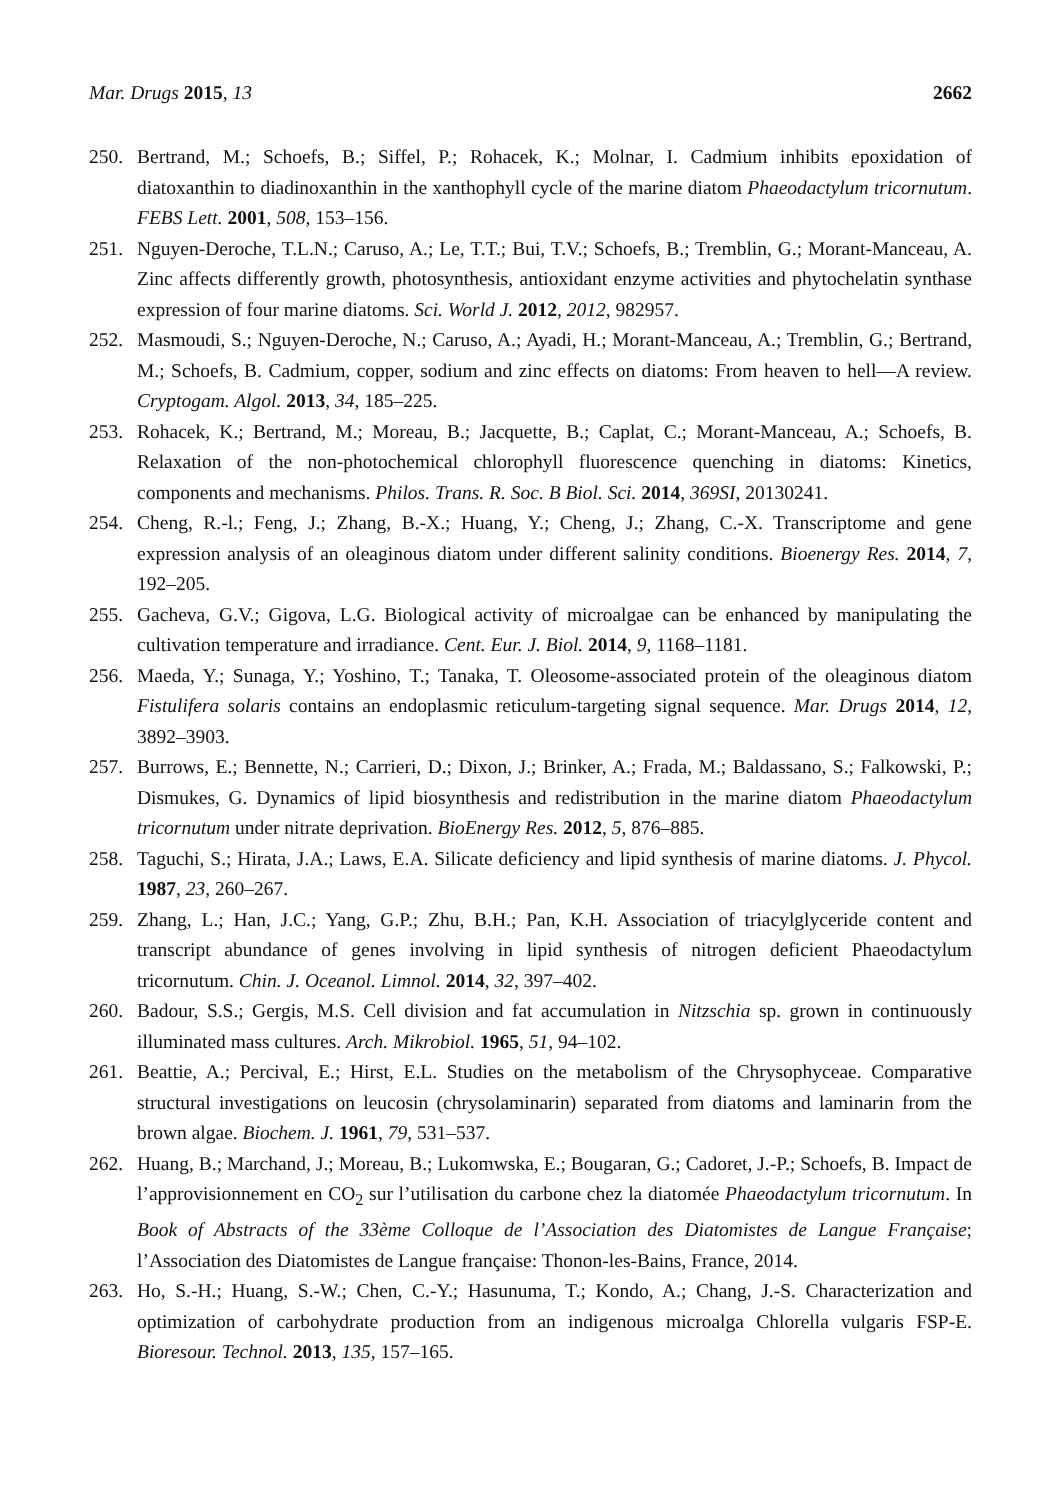Mar. Drugs 2015, 13 2662
250. Bertrand, M.; Schoefs, B.; Siffel, P.; Rohacek, K.; Molnar, I. Cadmium inhibits epoxidation of diatoxanthin to diadinoxanthin in the xanthophyll cycle of the marine diatom Phaeodactylum tricornutum. FEBS Lett. 2001, 508, 153–156.
251. Nguyen-Deroche, T.L.N.; Caruso, A.; Le, T.T.; Bui, T.V.; Schoefs, B.; Tremblin, G.; Morant-Manceau, A. Zinc affects differently growth, photosynthesis, antioxidant enzyme activities and phytochelatin synthase expression of four marine diatoms. Sci. World J. 2012, 2012, 982957.
252. Masmoudi, S.; Nguyen-Deroche, N.; Caruso, A.; Ayadi, H.; Morant-Manceau, A.; Tremblin, G.; Bertrand, M.; Schoefs, B. Cadmium, copper, sodium and zinc effects on diatoms: From heaven to hell—A review. Cryptogam. Algol. 2013, 34, 185–225.
253. Rohacek, K.; Bertrand, M.; Moreau, B.; Jacquette, B.; Caplat, C.; Morant-Manceau, A.; Schoefs, B. Relaxation of the non-photochemical chlorophyll fluorescence quenching in diatoms: Kinetics, components and mechanisms. Philos. Trans. R. Soc. B Biol. Sci. 2014, 369SI, 20130241.
254. Cheng, R.-l.; Feng, J.; Zhang, B.-X.; Huang, Y.; Cheng, J.; Zhang, C.-X. Transcriptome and gene expression analysis of an oleaginous diatom under different salinity conditions. Bioenergy Res. 2014, 7, 192–205.
255. Gacheva, G.V.; Gigova, L.G. Biological activity of microalgae can be enhanced by manipulating the cultivation temperature and irradiance. Cent. Eur. J. Biol. 2014, 9, 1168–1181.
256. Maeda, Y.; Sunaga, Y.; Yoshino, T.; Tanaka, T. Oleosome-associated protein of the oleaginous diatom Fistulifera solaris contains an endoplasmic reticulum-targeting signal sequence. Mar. Drugs 2014, 12, 3892–3903.
257. Burrows, E.; Bennette, N.; Carrieri, D.; Dixon, J.; Brinker, A.; Frada, M.; Baldassano, S.; Falkowski, P.; Dismukes, G. Dynamics of lipid biosynthesis and redistribution in the marine diatom Phaeodactylum tricornutum under nitrate deprivation. BioEnergy Res. 2012, 5, 876–885.
258. Taguchi, S.; Hirata, J.A.; Laws, E.A. Silicate deficiency and lipid synthesis of marine diatoms. J. Phycol. 1987, 23, 260–267.
259. Zhang, L.; Han, J.C.; Yang, G.P.; Zhu, B.H.; Pan, K.H. Association of triacylglyceride content and transcript abundance of genes involving in lipid synthesis of nitrogen deficient Phaeodactylum tricornutum. Chin. J. Oceanol. Limnol. 2014, 32, 397–402.
260. Badour, S.S.; Gergis, M.S. Cell division and fat accumulation in Nitzschia sp. grown in continuously illuminated mass cultures. Arch. Mikrobiol. 1965, 51, 94–102.
261. Beattie, A.; Percival, E.; Hirst, E.L. Studies on the metabolism of the Chrysophyceae. Comparative structural investigations on leucosin (chrysolaminarin) separated from diatoms and laminarin from the brown algae. Biochem. J. 1961, 79, 531–537.
262. Huang, B.; Marchand, J.; Moreau, B.; Lukomwska, E.; Bougaran, G.; Cadoret, J.-P.; Schoefs, B. Impact de l’approvisionnement en CO<sub>2</sub> sur l’utilisation du carbone chez la diatomée Phaeodactylum tricornutum. In Book of Abstracts of the 33ème Colloque de l’Association des Diatomistes de Langue Française; l’Association des Diatomistes de Langue française: Thonon-les-Bains, France, 2014.
263. Ho, S.-H.; Huang, S.-W.; Chen, C.-Y.; Hasunuma, T.; Kondo, A.; Chang, J.-S. Characterization and optimization of carbohydrate production from an indigenous microalga Chlorella vulgaris FSP-E. Bioresour. Technol. 2013, 135, 157–165.